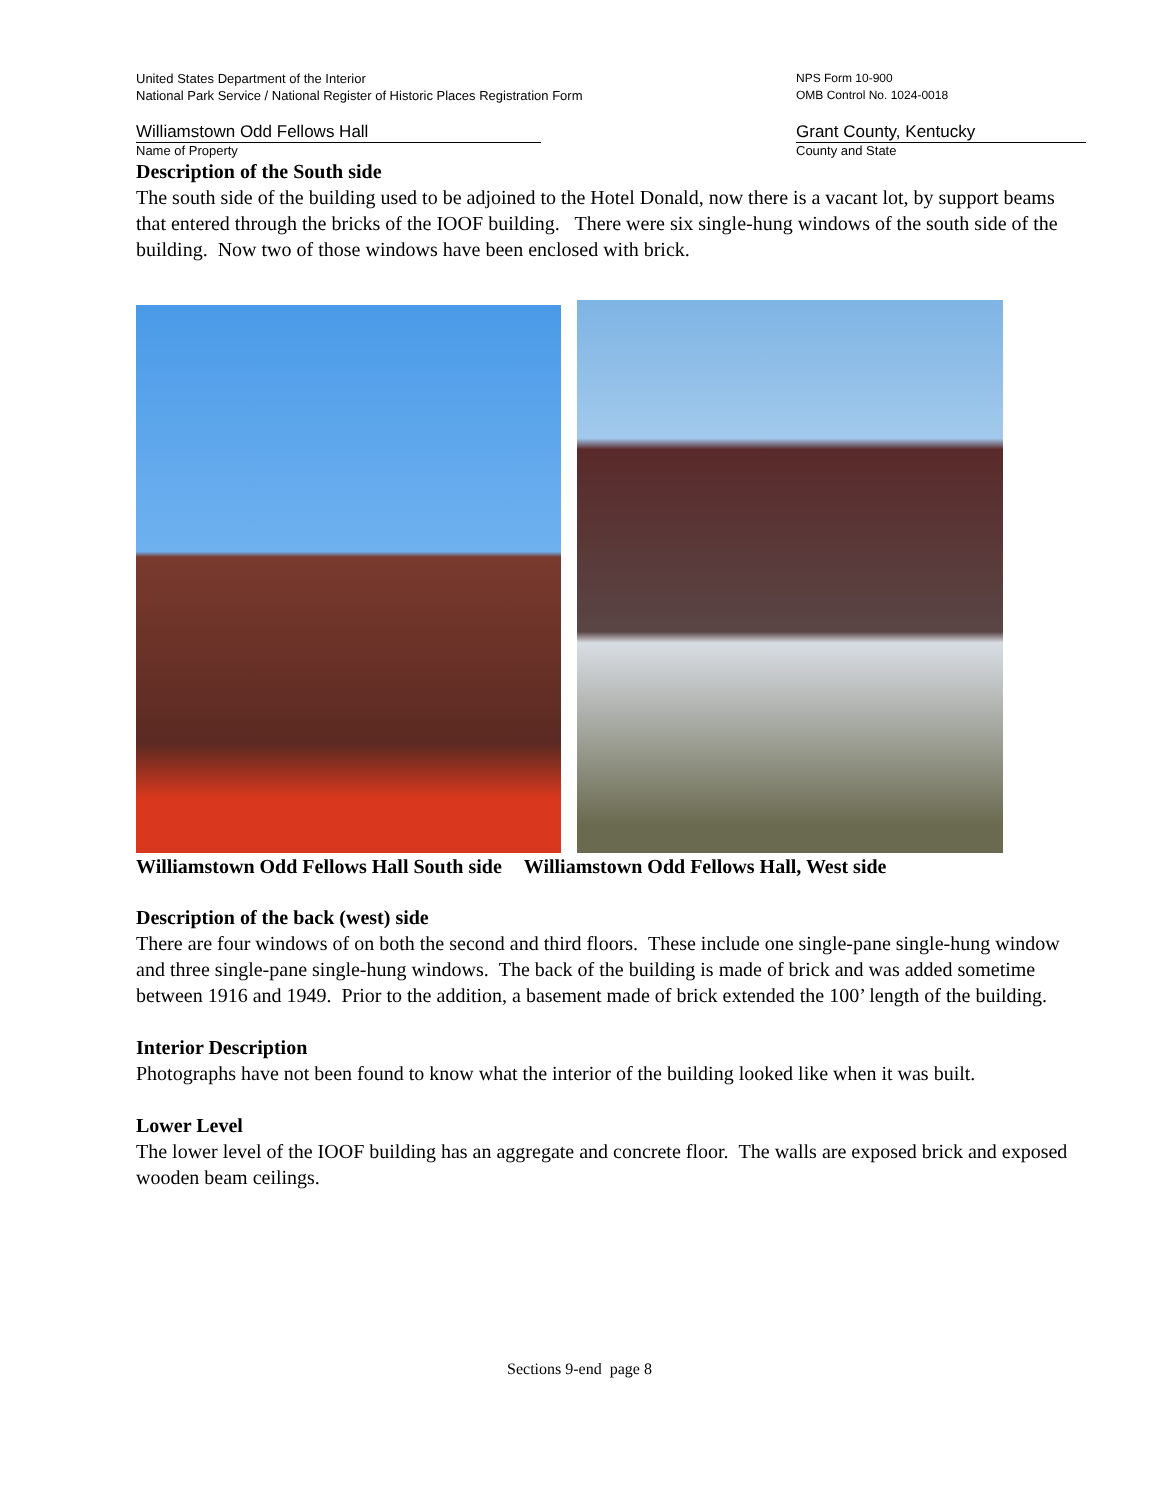United States Department of the Interior
National Park Service / National Register of Historic Places Registration Form
NPS Form 10-900
OMB Control No. 1024-0018
Williamstown Odd Fellows Hall
Name of Property
Grant County, Kentucky
County and State
Description of the South side
The south side of the building used to be adjoined to the Hotel Donald, now there is a vacant lot, by support beams that entered through the bricks of the IOOF building. There were six single-hung windows of the south side of the building. Now two of those windows have been enclosed with brick.
Williamstown Odd Fellows Hall South side Williamstown Odd Fellows Hall, West side
Description of the back (west) side
There are four windows of on both the second and third floors. These include one single-pane single-hung window and three single-pane single-hung windows. The back of the building is made of brick and was added sometime between 1916 and 1949. Prior to the addition, a basement made of brick extended the 100’ length of the building.
Interior Description
Photographs have not been found to know what the interior of the building looked like when it was built.
Lower Level
The lower level of the IOOF building has an aggregate and concrete floor. The walls are exposed brick and exposed wooden beam ceilings.
Sections 9-end page 8